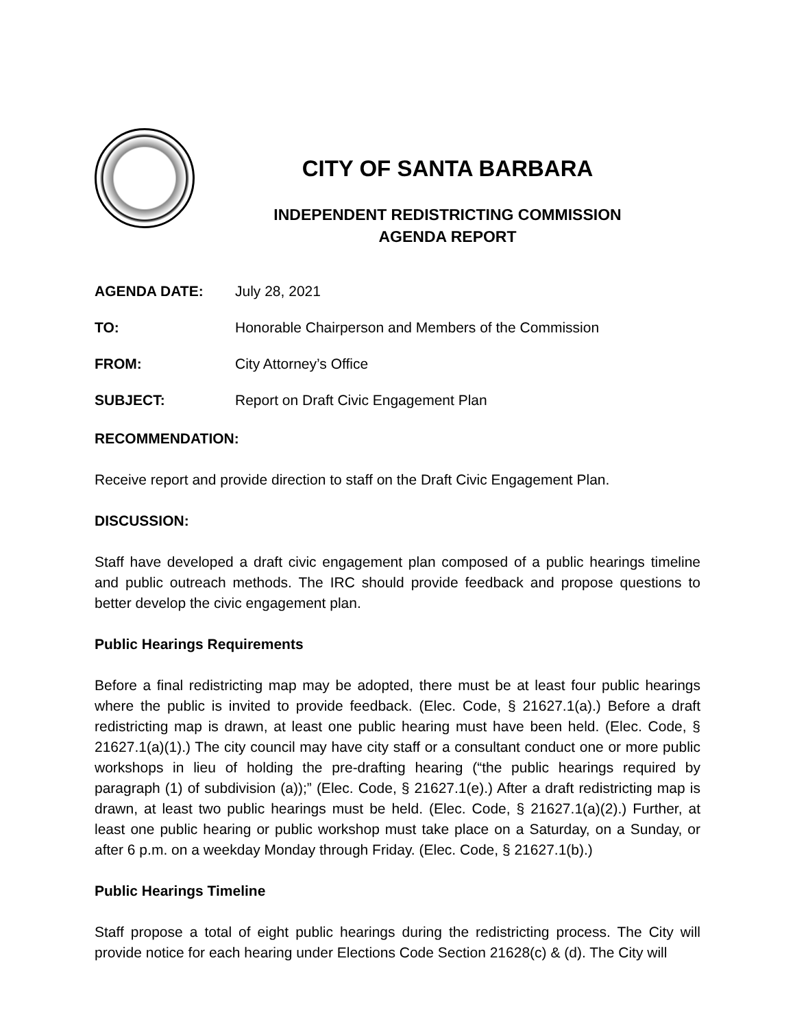CITY OF SANTA BARBARA
INDEPENDENT REDISTRICTING COMMISSION
AGENDA REPORT
AGENDA DATE: July 28, 2021
TO: Honorable Chairperson and Members of the Commission
FROM: City Attorney’s Office
SUBJECT: Report on Draft Civic Engagement Plan
RECOMMENDATION:
Receive report and provide direction to staff on the Draft Civic Engagement Plan.
DISCUSSION:
Staff have developed a draft civic engagement plan composed of a public hearings timeline and public outreach methods. The IRC should provide feedback and propose questions to better develop the civic engagement plan.
Public Hearings Requirements
Before a final redistricting map may be adopted, there must be at least four public hearings where the public is invited to provide feedback. (Elec. Code, § 21627.1(a).) Before a draft redistricting map is drawn, at least one public hearing must have been held. (Elec. Code, § 21627.1(a)(1).) The city council may have city staff or a consultant conduct one or more public workshops in lieu of holding the pre-drafting hearing (“the public hearings required by paragraph (1) of subdivision (a));” (Elec. Code, § 21627.1(e).) After a draft redistricting map is drawn, at least two public hearings must be held. (Elec. Code, § 21627.1(a)(2).) Further, at least one public hearing or public workshop must take place on a Saturday, on a Sunday, or after 6 p.m. on a weekday Monday through Friday. (Elec. Code, § 21627.1(b).)
Public Hearings Timeline
Staff propose a total of eight public hearings during the redistricting process. The City will provide notice for each hearing under Elections Code Section 21628(c) & (d). The City will